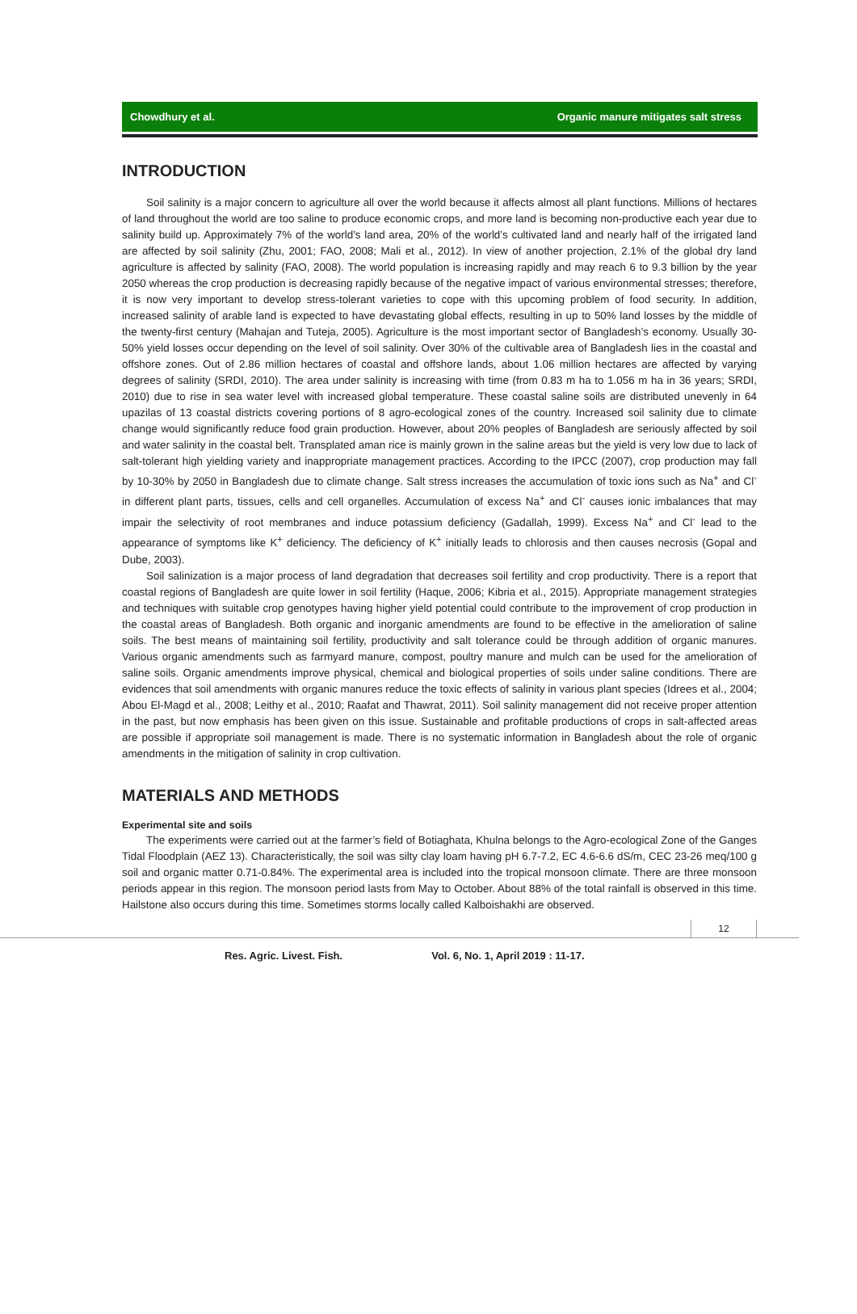Chowdhury et al. Organic manure mitigates salt stress
INTRODUCTION
Soil salinity is a major concern to agriculture all over the world because it affects almost all plant functions. Millions of hectares of land throughout the world are too saline to produce economic crops, and more land is becoming non-productive each year due to salinity build up. Approximately 7% of the world’s land area, 20% of the world’s cultivated land and nearly half of the irrigated land are affected by soil salinity (Zhu, 2001; FAO, 2008; Mali et al., 2012). In view of another projection, 2.1% of the global dry land agriculture is affected by salinity (FAO, 2008). The world population is increasing rapidly and may reach 6 to 9.3 billion by the year 2050 whereas the crop production is decreasing rapidly because of the negative impact of various environmental stresses; therefore, it is now very important to develop stress-tolerant varieties to cope with this upcoming problem of food security. In addition, increased salinity of arable land is expected to have devastating global effects, resulting in up to 50% land losses by the middle of the twenty-first century (Mahajan and Tuteja, 2005). Agriculture is the most important sector of Bangladesh’s economy. Usually 30-50% yield losses occur depending on the level of soil salinity. Over 30% of the cultivable area of Bangladesh lies in the coastal and offshore zones. Out of 2.86 million hectares of coastal and offshore lands, about 1.06 million hectares are affected by varying degrees of salinity (SRDI, 2010). The area under salinity is increasing with time (from 0.83 m ha to 1.056 m ha in 36 years; SRDI, 2010) due to rise in sea water level with increased global temperature. These coastal saline soils are distributed unevenly in 64 upazilas of 13 coastal districts covering portions of 8 agro-ecological zones of the country. Increased soil salinity due to climate change would significantly reduce food grain production. However, about 20% peoples of Bangladesh are seriously affected by soil and water salinity in the coastal belt. Transplated aman rice is mainly grown in the saline areas but the yield is very low due to lack of salt-tolerant high yielding variety and inappropriate management practices. According to the IPCC (2007), crop production may fall by 10-30% by 2050 in Bangladesh due to climate change. Salt stress increases the accumulation of toxic ions such as Na<sup>+</sup> and Cl<sup>-</sup> in different plant parts, tissues, cells and cell organelles. Accumulation of excess Na<sup>+</sup> and Cl<sup>-</sup> causes ionic imbalances that may impair the selectivity of root membranes and induce potassium deficiency (Gadallah, 1999). Excess Na<sup>+</sup> and Cl<sup>-</sup> lead to the appearance of symptoms like K<sup>+</sup> deficiency. The deficiency of K<sup>+</sup> initially leads to chlorosis and then causes necrosis (Gopal and Dube, 2003).
Soil salinization is a major process of land degradation that decreases soil fertility and crop productivity. There is a report that coastal regions of Bangladesh are quite lower in soil fertility (Haque, 2006; Kibria et al., 2015). Appropriate management strategies and techniques with suitable crop genotypes having higher yield potential could contribute to the improvement of crop production in the coastal areas of Bangladesh. Both organic and inorganic amendments are found to be effective in the amelioration of saline soils. The best means of maintaining soil fertility, productivity and salt tolerance could be through addition of organic manures. Various organic amendments such as farmyard manure, compost, poultry manure and mulch can be used for the amelioration of saline soils. Organic amendments improve physical, chemical and biological properties of soils under saline conditions. There are evidences that soil amendments with organic manures reduce the toxic effects of salinity in various plant species (Idrees et al., 2004; Abou El-Magd et al., 2008; Leithy et al., 2010; Raafat and Thawrat, 2011). Soil salinity management did not receive proper attention in the past, but now emphasis has been given on this issue. Sustainable and profitable productions of crops in salt-affected areas are possible if appropriate soil management is made. There is no systematic information in Bangladesh about the role of organic amendments in the mitigation of salinity in crop cultivation.
MATERIALS AND METHODS
Experimental site and soils
The experiments were carried out at the farmer’s field of Botiaghata, Khulna belongs to the Agro-ecological Zone of the Ganges Tidal Floodplain (AEZ 13). Characteristically, the soil was silty clay loam having pH 6.7-7.2, EC 4.6-6.6 dS/m, CEC 23-26 meq/100 g soil and organic matter 0.71-0.84%. The experimental area is included into the tropical monsoon climate. There are three monsoon periods appear in this region. The monsoon period lasts from May to October. About 88% of the total rainfall is observed in this time. Hailstone also occurs during this time. Sometimes storms locally called Kalboishakhi are observed.
12
Res. Agric. Livest. Fish. Vol. 6, No. 1, April 2019 : 11-17.